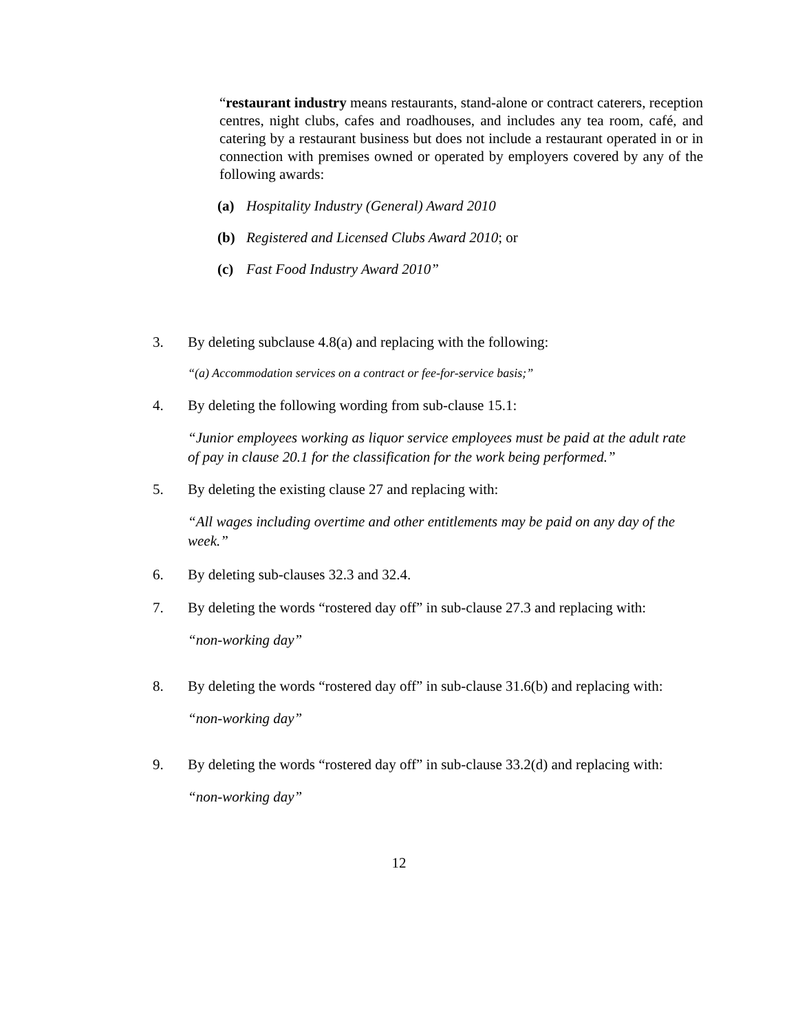“restaurant industry means restaurants, stand-alone or contract caterers, reception centres, night clubs, cafes and roadhouses, and includes any tea room, café, and catering by a restaurant business but does not include a restaurant operated in or in connection with premises owned or operated by employers covered by any of the following awards:
(a) Hospitality Industry (General) Award 2010
(b) Registered and Licensed Clubs Award 2010; or
(c) Fast Food Industry Award 2010”
3. By deleting subclause 4.8(a) and replacing with the following:
“(a) Accommodation services on a contract or fee-for-service basis;”
4. By deleting the following wording from sub-clause 15.1:
“Junior employees working as liquor service employees must be paid at the adult rate of pay in clause 20.1 for the classification for the work being performed.”
5. By deleting the existing clause 27 and replacing with:
“All wages including overtime and other entitlements may be paid on any day of the week.”
6. By deleting sub-clauses 32.3 and 32.4.
7. By deleting the words “rostered day off” in sub-clause 27.3 and replacing with:
“non-working day”
8. By deleting the words “rostered day off” in sub-clause 31.6(b) and replacing with:
“non-working day”
9. By deleting the words “rostered day off” in sub-clause 33.2(d) and replacing with:
“non-working day”
12